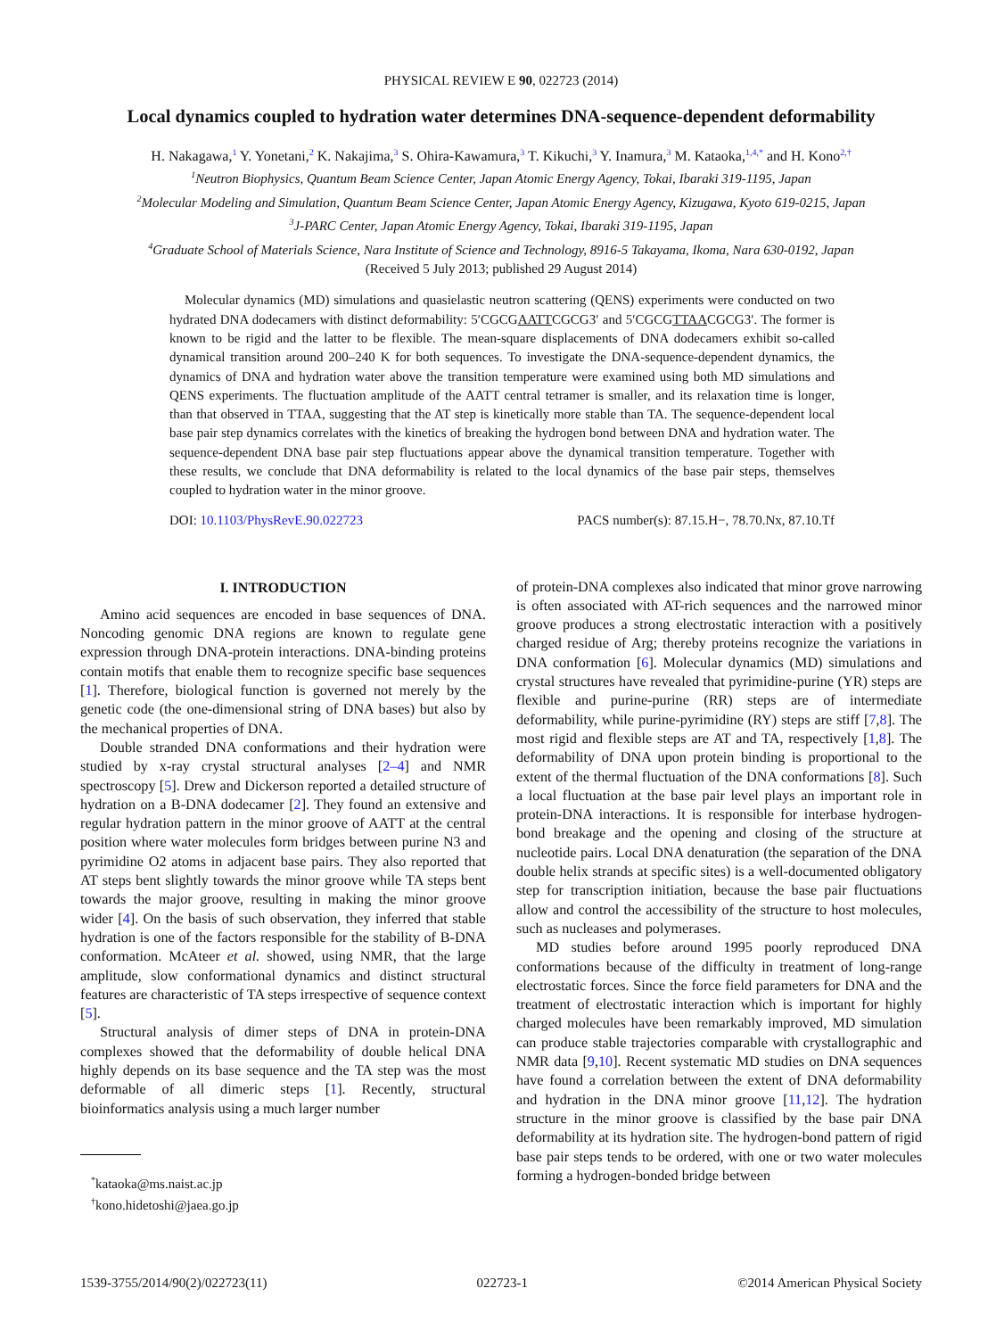PHYSICAL REVIEW E 90, 022723 (2014)
Local dynamics coupled to hydration water determines DNA-sequence-dependent deformability
H. Nakagawa,<sup>1</sup> Y. Yonetani,<sup>2</sup> K. Nakajima,<sup>3</sup> S. Ohira-Kawamura,<sup>3</sup> T. Kikuchi,<sup>3</sup> Y. Inamura,<sup>3</sup> M. Kataoka,<sup>1,4,*</sup> and H. Kono<sup>2,†</sup>
<sup>1</sup> Neutron Biophysics, Quantum Beam Science Center, Japan Atomic Energy Agency, Tokai, Ibaraki 319-1195, Japan
<sup>2</sup> Molecular Modeling and Simulation, Quantum Beam Science Center, Japan Atomic Energy Agency, Kizugawa, Kyoto 619-0215, Japan
<sup>3</sup> J-PARC Center, Japan Atomic Energy Agency, Tokai, Ibaraki 319-1195, Japan
<sup>4</sup> Graduate School of Materials Science, Nara Institute of Science and Technology, 8916-5 Takayama, Ikoma, Nara 630-0192, Japan
(Received 5 July 2013; published 29 August 2014)
Molecular dynamics (MD) simulations and quasielastic neutron scattering (QENS) experiments were conducted on two hydrated DNA dodecamers with distinct deformability: 5′CGCGAATTCGCG3′ and 5′CGCGTTAACGCG3′. The former is known to be rigid and the latter to be flexible. The mean-square displacements of DNA dodecamers exhibit so-called dynamical transition around 200–240 K for both sequences. To investigate the DNA-sequence-dependent dynamics, the dynamics of DNA and hydration water above the transition temperature were examined using both MD simulations and QENS experiments. The fluctuation amplitude of the AATT central tetramer is smaller, and its relaxation time is longer, than that observed in TTAA, suggesting that the AT step is kinetically more stable than TA. The sequence-dependent local base pair step dynamics correlates with the kinetics of breaking the hydrogen bond between DNA and hydration water. The sequence-dependent DNA base pair step fluctuations appear above the dynamical transition temperature. Together with these results, we conclude that DNA deformability is related to the local dynamics of the base pair steps, themselves coupled to hydration water in the minor groove.
DOI: 10.1103/PhysRevE.90.022723 PACS number(s): 87.15.H−, 78.70.Nx, 87.10.Tf
I. INTRODUCTION
Amino acid sequences are encoded in base sequences of DNA. Noncoding genomic DNA regions are known to regulate gene expression through DNA-protein interactions. DNA-binding proteins contain motifs that enable them to recognize specific base sequences [1]. Therefore, biological function is governed not merely by the genetic code (the one-dimensional string of DNA bases) but also by the mechanical properties of DNA.
Double stranded DNA conformations and their hydration were studied by x-ray crystal structural analyses [2–4] and NMR spectroscopy [5]. Drew and Dickerson reported a detailed structure of hydration on a B-DNA dodecamer [2]. They found an extensive and regular hydration pattern in the minor groove of AATT at the central position where water molecules form bridges between purine N3 and pyrimidine O2 atoms in adjacent base pairs. They also reported that AT steps bent slightly towards the minor groove while TA steps bent towards the major groove, resulting in making the minor groove wider [4]. On the basis of such observation, they inferred that stable hydration is one of the factors responsible for the stability of B-DNA conformation. McAteer et al. showed, using NMR, that the large amplitude, slow conformational dynamics and distinct structural features are characteristic of TA steps irrespective of sequence context [5].
Structural analysis of dimer steps of DNA in protein-DNA complexes showed that the deformability of double helical DNA highly depends on its base sequence and the TA step was the most deformable of all dimeric steps [1]. Recently, structural bioinformatics analysis using a much larger number
<sup>*</sup> kataoka@ms.naist.ac.jp
<sup>†</sup> kono.hidetoshi@jaea.go.jp
of protein-DNA complexes also indicated that minor grove narrowing is often associated with AT-rich sequences and the narrowed minor groove produces a strong electrostatic interaction with a positively charged residue of Arg; thereby proteins recognize the variations in DNA conformation [6]. Molecular dynamics (MD) simulations and crystal structures have revealed that pyrimidine-purine (YR) steps are flexible and purine-purine (RR) steps are of intermediate deformability, while purine-pyrimidine (RY) steps are stiff [7,8]. The most rigid and flexible steps are AT and TA, respectively [1,8]. The deformability of DNA upon protein binding is proportional to the extent of the thermal fluctuation of the DNA conformations [8]. Such a local fluctuation at the base pair level plays an important role in protein-DNA interactions. It is responsible for interbase hydrogen-bond breakage and the opening and closing of the structure at nucleotide pairs. Local DNA denaturation (the separation of the DNA double helix strands at specific sites) is a well-documented obligatory step for transcription initiation, because the base pair fluctuations allow and control the accessibility of the structure to host molecules, such as nucleases and polymerases.
MD studies before around 1995 poorly reproduced DNA conformations because of the difficulty in treatment of long-range electrostatic forces. Since the force field parameters for DNA and the treatment of electrostatic interaction which is important for highly charged molecules have been remarkably improved, MD simulation can produce stable trajectories comparable with crystallographic and NMR data [9,10]. Recent systematic MD studies on DNA sequences have found a correlation between the extent of DNA deformability and hydration in the DNA minor groove [11,12]. The hydration structure in the minor groove is classified by the base pair DNA deformability at its hydration site. The hydrogen-bond pattern of rigid base pair steps tends to be ordered, with one or two water molecules forming a hydrogen-bonded bridge between
1539-3755/2014/90(2)/022723(11) 022723-1 ©2014 American Physical Society